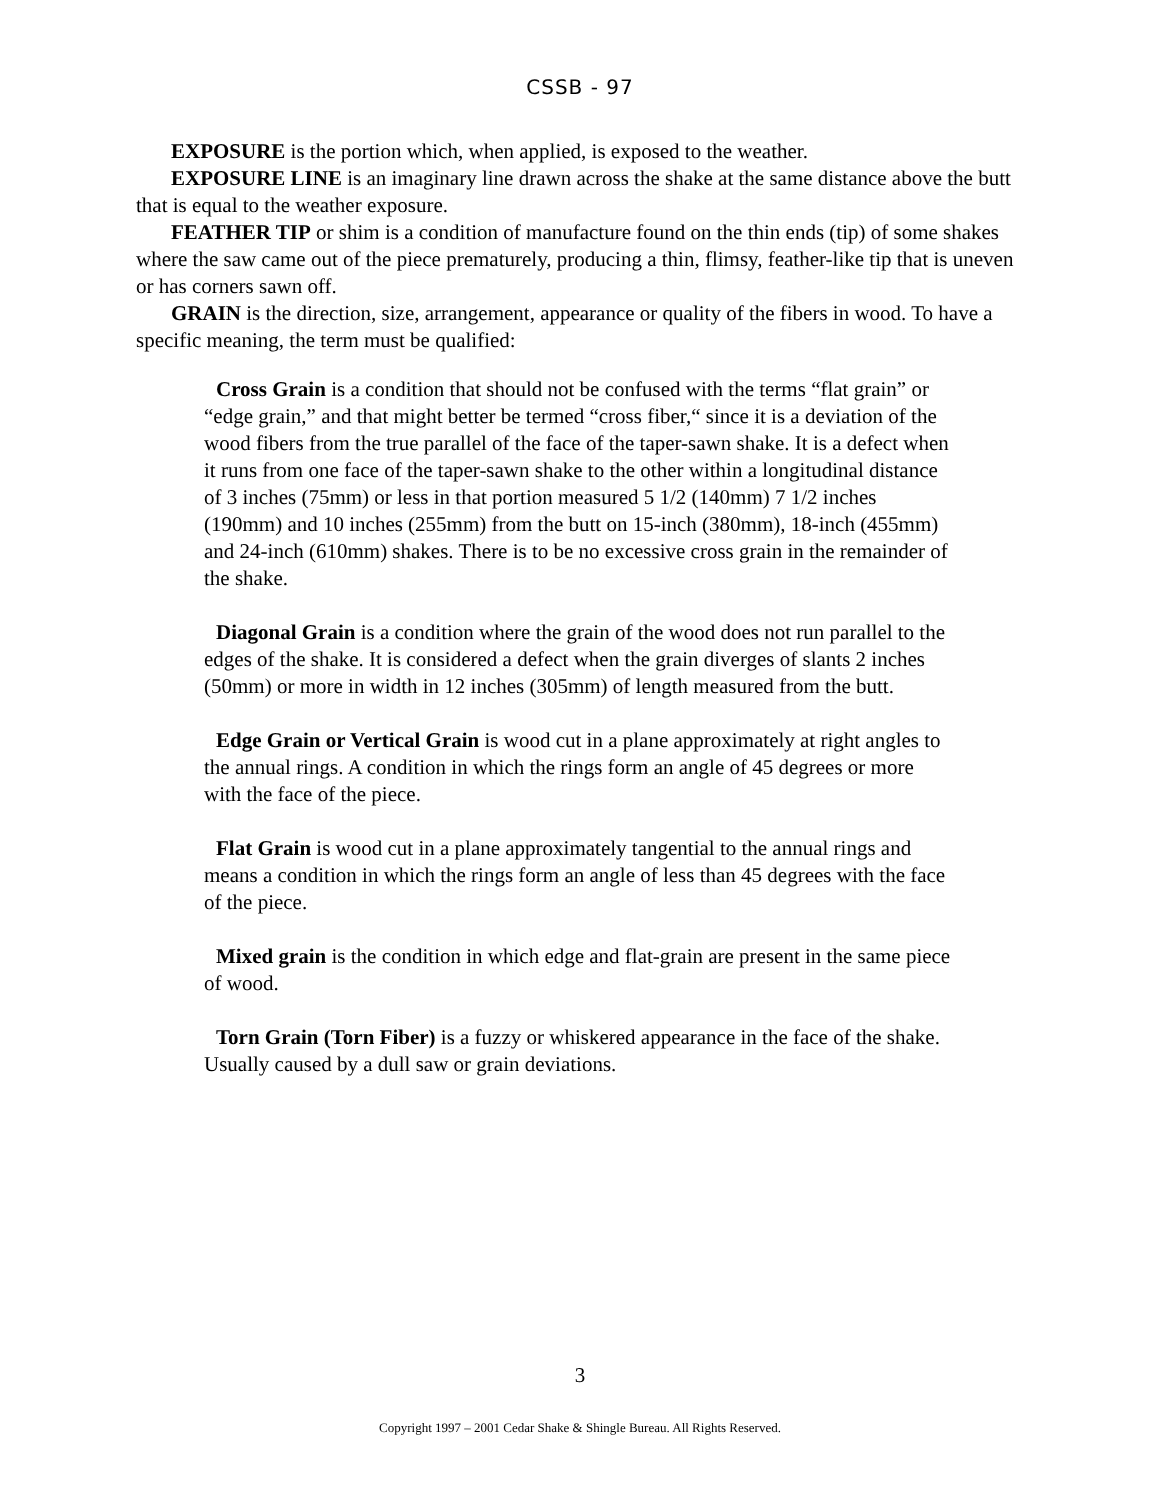CSSB - 97
EXPOSURE is the portion which, when applied, is exposed to the weather.
EXPOSURE LINE is an imaginary line drawn across the shake at the same distance above the butt that is equal to the weather exposure.
FEATHER TIP or shim is a condition of manufacture found on the thin ends (tip) of some shakes where the saw came out of the piece prematurely, producing a thin, flimsy, feather-like tip that is uneven or has corners sawn off.
GRAIN is the direction, size, arrangement, appearance or quality of the fibers in wood. To have a specific meaning, the term must be qualified:
Cross Grain is a condition that should not be confused with the terms “flat grain” or “edge grain,” and that might better be termed “cross fiber,“ since it is a deviation of the wood fibers from the true parallel of the face of the taper-sawn shake. It is a defect when it runs from one face of the taper-sawn shake to the other within a longitudinal distance of 3 inches (75mm) or less in that portion measured 5 1/2 (140mm) 7 1/2 inches (190mm) and 10 inches (255mm) from the butt on 15-inch (380mm), 18-inch (455mm) and 24-inch (610mm) shakes. There is to be no excessive cross grain in the remainder of the shake.
Diagonal Grain is a condition where the grain of the wood does not run parallel to the edges of the shake. It is considered a defect when the grain diverges of slants 2 inches (50mm) or more in width in 12 inches (305mm) of length measured from the butt.
Edge Grain or Vertical Grain is wood cut in a plane approximately at right angles to the annual rings. A condition in which the rings form an angle of 45 degrees or more with the face of the piece.
Flat Grain is wood cut in a plane approximately tangential to the annual rings and means a condition in which the rings form an angle of less than 45 degrees with the face of the piece.
Mixed grain is the condition in which edge and flat-grain are present in the same piece of wood.
Torn Grain (Torn Fiber) is a fuzzy or whiskered appearance in the face of the shake. Usually caused by a dull saw or grain deviations.
3
Copyright 1997 – 2001 Cedar Shake & Shingle Bureau. All Rights Reserved.